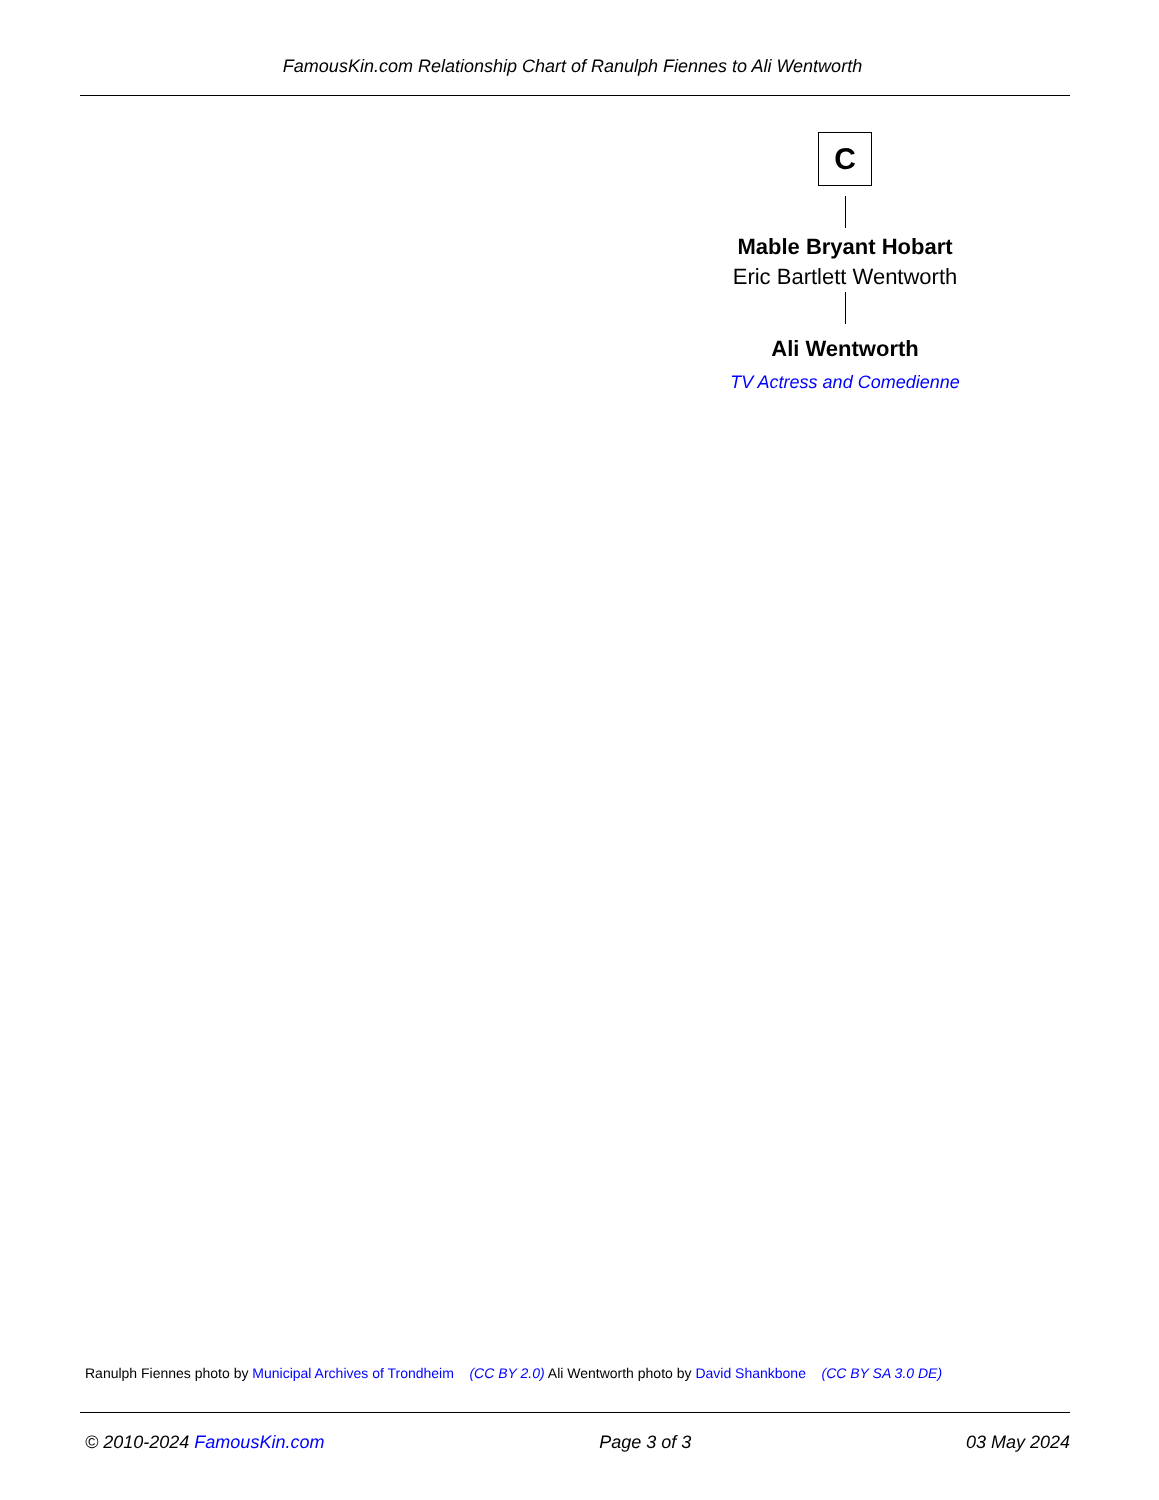FamousKin.com Relationship Chart of Ranulph Fiennes to Ali Wentworth
C
Mable Bryant Hobart
Eric Bartlett Wentworth
Ali Wentworth
TV Actress and Comedienne
Ranulph Fiennes photo by Municipal Archives of Trondheim (CC BY 2.0) Ali Wentworth photo by David Shankbone (CC BY SA 3.0 DE)
© 2010-2024 FamousKin.com Page 3 of 3 03 May 2024